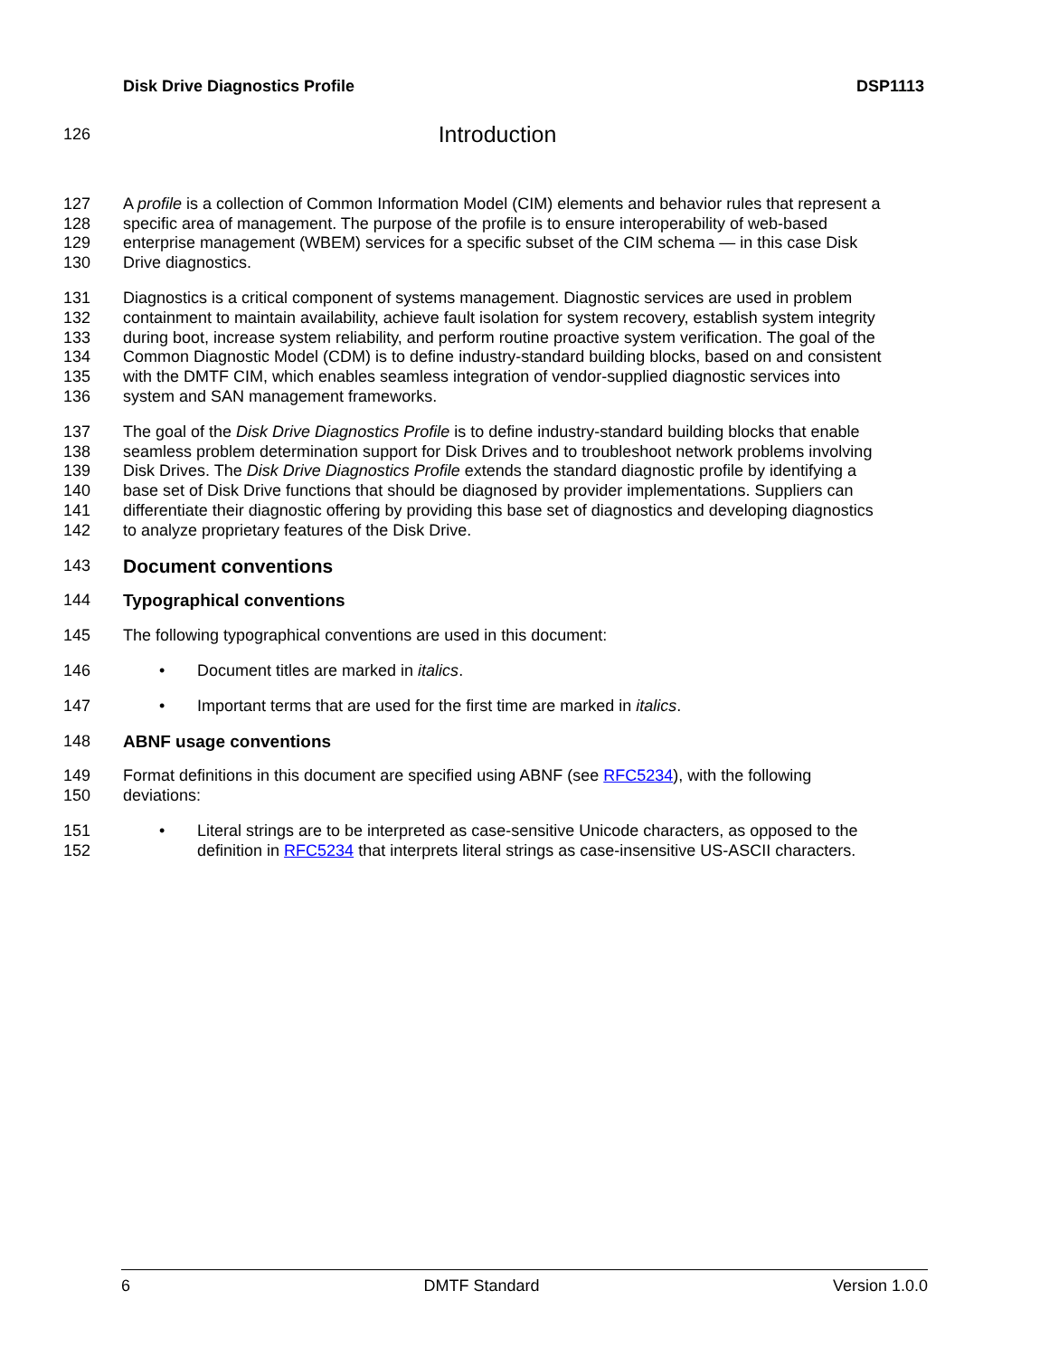Disk Drive Diagnostics Profile DSP1113
126
Introduction
127 A profile is a collection of Common Information Model (CIM) elements and behavior rules that represent a
128 specific area of management. The purpose of the profile is to ensure interoperability of web-based
129 enterprise management (WBEM) services for a specific subset of the CIM schema — in this case Disk
130 Drive diagnostics.
131 Diagnostics is a critical component of systems management. Diagnostic services are used in problem
132 containment to maintain availability, achieve fault isolation for system recovery, establish system integrity
133 during boot, increase system reliability, and perform routine proactive system verification. The goal of the
134 Common Diagnostic Model (CDM) is to define industry-standard building blocks, based on and consistent
135 with the DMTF CIM, which enables seamless integration of vendor-supplied diagnostic services into
136 system and SAN management frameworks.
137 The goal of the Disk Drive Diagnostics Profile is to define industry-standard building blocks that enable
138 seamless problem determination support for Disk Drives and to troubleshoot network problems involving
139 Disk Drives. The Disk Drive Diagnostics Profile extends the standard diagnostic profile by identifying a
140 base set of Disk Drive functions that should be diagnosed by provider implementations. Suppliers can
141 differentiate their diagnostic offering by providing this base set of diagnostics and developing diagnostics
142 to analyze proprietary features of the Disk Drive.
143 Document conventions
144 Typographical conventions
145 The following typographical conventions are used in this document:
146 • Document titles are marked in italics.
147 • Important terms that are used for the first time are marked in italics.
148 ABNF usage conventions
149 Format definitions in this document are specified using ABNF (see RFC5234), with the following
150 deviations:
151 • Literal strings are to be interpreted as case-sensitive Unicode characters, as opposed to the
152 definition in RFC5234 that interprets literal strings as case-insensitive US-ASCII characters.
6 DMTF Standard Version 1.0.0